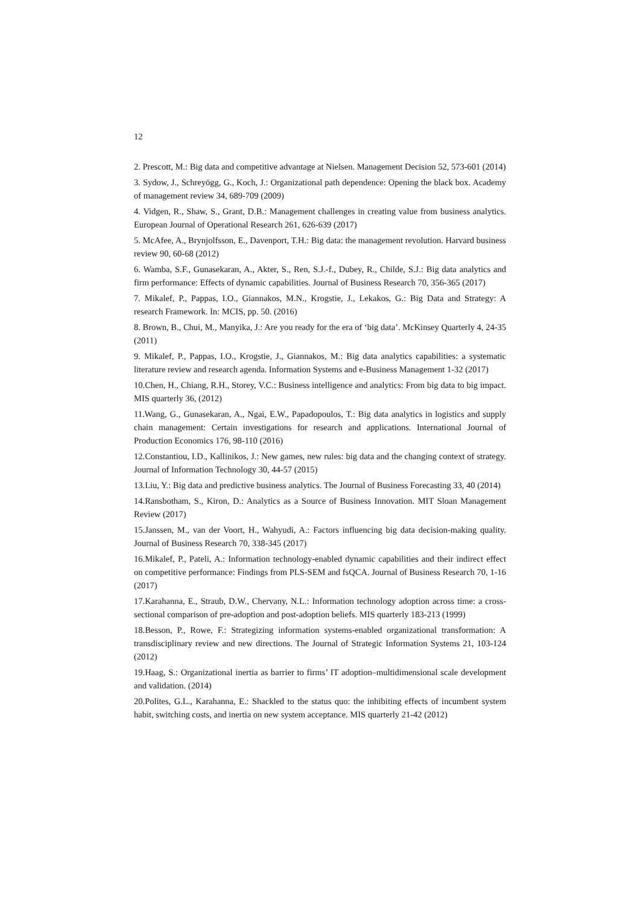12
2. Prescott, M.: Big data and competitive advantage at Nielsen. Management Decision 52, 573-601 (2014)
3. Sydow, J., Schreyögg, G., Koch, J.: Organizational path dependence: Opening the black box. Academy of management review 34, 689-709 (2009)
4. Vidgen, R., Shaw, S., Grant, D.B.: Management challenges in creating value from business analytics. European Journal of Operational Research 261, 626-639 (2017)
5. McAfee, A., Brynjolfsson, E., Davenport, T.H.: Big data: the management revolution. Harvard business review 90, 60-68 (2012)
6. Wamba, S.F., Gunasekaran, A., Akter, S., Ren, S.J.-f., Dubey, R., Childe, S.J.: Big data analytics and firm performance: Effects of dynamic capabilities. Journal of Business Research 70, 356-365 (2017)
7. Mikalef, P., Pappas, I.O., Giannakos, M.N., Krogstie, J., Lekakos, G.: Big Data and Strategy: A research Framework. In: MCIS, pp. 50. (2016)
8. Brown, B., Chui, M., Manyika, J.: Are you ready for the era of ‘big data’. McKinsey Quarterly 4, 24-35 (2011)
9. Mikalef, P., Pappas, I.O., Krogstie, J., Giannakos, M.: Big data analytics capabilities: a systematic literature review and research agenda. Information Systems and e-Business Management 1-32 (2017)
10.Chen, H., Chiang, R.H., Storey, V.C.: Business intelligence and analytics: From big data to big impact. MIS quarterly 36, (2012)
11.Wang, G., Gunasekaran, A., Ngai, E.W., Papadopoulos, T.: Big data analytics in logistics and supply chain management: Certain investigations for research and applications. International Journal of Production Economics 176, 98-110 (2016)
12.Constantiou, I.D., Kallinikos, J.: New games, new rules: big data and the changing context of strategy. Journal of Information Technology 30, 44-57 (2015)
13.Liu, Y.: Big data and predictive business analytics. The Journal of Business Forecasting 33, 40 (2014)
14.Ransbotham, S., Kiron, D.: Analytics as a Source of Business Innovation. MIT Sloan Management Review (2017)
15.Janssen, M., van der Voort, H., Wahyudi, A.: Factors influencing big data decision-making quality. Journal of Business Research 70, 338-345 (2017)
16.Mikalef, P., Pateli, A.: Information technology-enabled dynamic capabilities and their indirect effect on competitive performance: Findings from PLS-SEM and fsQCA. Journal of Business Research 70, 1-16 (2017)
17.Karahanna, E., Straub, D.W., Chervany, N.L.: Information technology adoption across time: a cross-sectional comparison of pre-adoption and post-adoption beliefs. MIS quarterly 183-213 (1999)
18.Besson, P., Rowe, F.: Strategizing information systems-enabled organizational transformation: A transdisciplinary review and new directions. The Journal of Strategic Information Systems 21, 103-124 (2012)
19.Haag, S.: Organizational inertia as barrier to firms’ IT adoption–multidimensional scale development and validation. (2014)
20.Polites, G.L., Karahanna, E.: Shackled to the status quo: the inhibiting effects of incumbent system habit, switching costs, and inertia on new system acceptance. MIS quarterly 21-42 (2012)